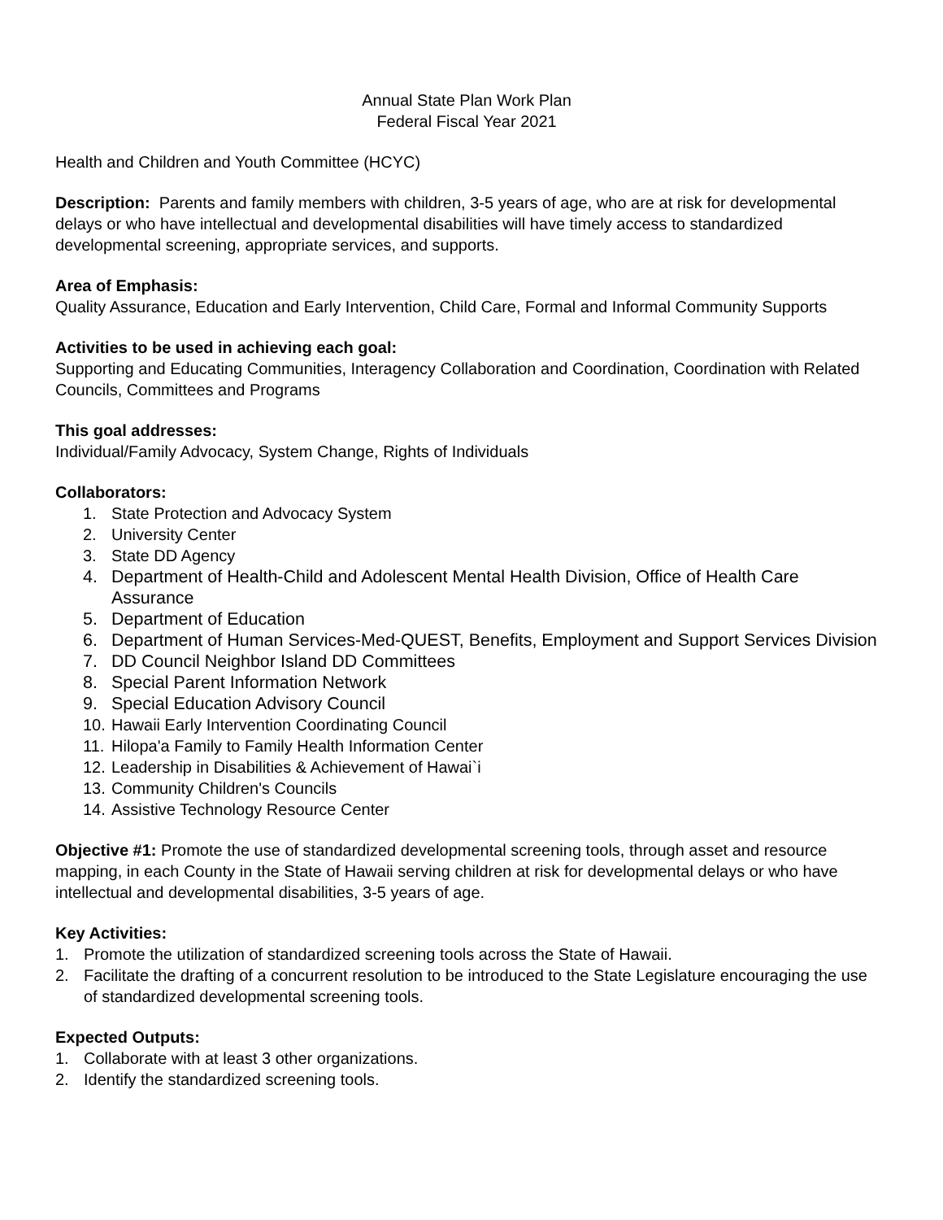Annual State Plan Work Plan
Federal Fiscal Year 2021
Health and Children and Youth Committee (HCYC)
Description: Parents and family members with children, 3-5 years of age, who are at risk for developmental delays or who have intellectual and developmental disabilities will have timely access to standardized developmental screening, appropriate services, and supports.
Area of Emphasis:
Quality Assurance, Education and Early Intervention, Child Care, Formal and Informal Community Supports
Activities to be used in achieving each goal:
Supporting and Educating Communities, Interagency Collaboration and Coordination, Coordination with Related Councils, Committees and Programs
This goal addresses:
Individual/Family Advocacy, System Change, Rights of Individuals
Collaborators:
1. State Protection and Advocacy System
2. University Center
3. State DD Agency
4. Department of Health-Child and Adolescent Mental Health Division, Office of Health Care Assurance
5. Department of Education
6. Department of Human Services-Med-QUEST, Benefits, Employment and Support Services Division
7. DD Council Neighbor Island DD Committees
8. Special Parent Information Network
9. Special Education Advisory Council
10. Hawaii Early Intervention Coordinating Council
11. Hilopa'a Family to Family Health Information Center
12. Leadership in Disabilities & Achievement of Hawai`i
13. Community Children's Councils
14. Assistive Technology Resource Center
Objective #1: Promote the use of standardized developmental screening tools, through asset and resource mapping, in each County in the State of Hawaii serving children at risk for developmental delays or who have intellectual and developmental disabilities, 3-5 years of age.
Key Activities:
1. Promote the utilization of standardized screening tools across the State of Hawaii.
2. Facilitate the drafting of a concurrent resolution to be introduced to the State Legislature encouraging the use of standardized developmental screening tools.
Expected Outputs:
1. Collaborate with at least 3 other organizations.
2. Identify the standardized screening tools.